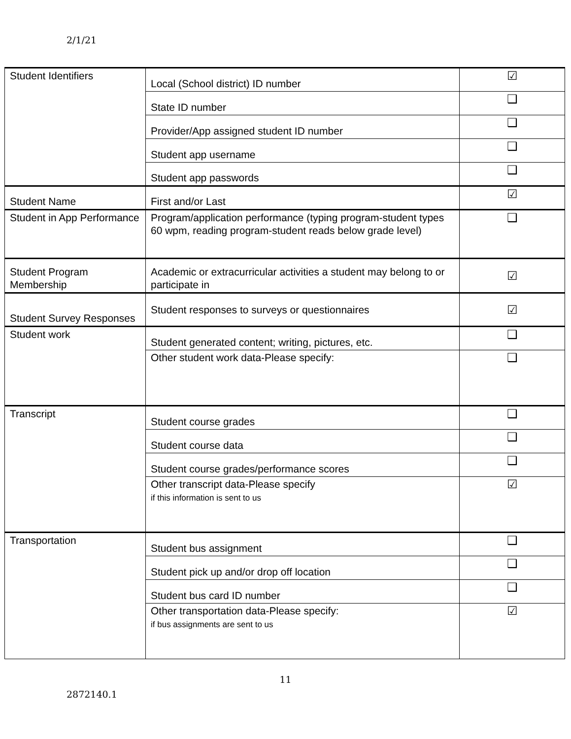2/1/21
| Student Identifiers | Local (School district) ID number | ☑ |
| | State ID number | ❑ |
| | Provider/App assigned student ID number | ❑ |
| | Student app username | ❑ |
| | Student app passwords | ❑ |
| Student Name | First and/or Last | ☑ |
| Student in App Performance | Program/application performance (typing program-student types 60 wpm, reading program-student reads below grade level) | ❑ |
| Student Program Membership | Academic or extracurricular activities a student may belong to or participate in | ☑ |
| Student Survey Responses | Student responses to surveys or questionnaires | ☑ |
| Student work | Student generated content; writing, pictures, etc. | ❑ |
| | Other student work data-Please specify: | ❑ |
| Transcript | Student course grades | ❑ |
| | Student course data | ❑ |
| | Student course grades/performance scores | ❑ |
| | Other transcript data-Please specify if this information is sent to us | ☑ |
| Transportation | Student bus assignment | ❑ |
| | Student pick up and/or drop off location | ❑ |
| | Student bus card ID number | ❑ |
| | Other transportation data-Please specify: if bus assignments are sent to us | ☑ |
11
2872140.1